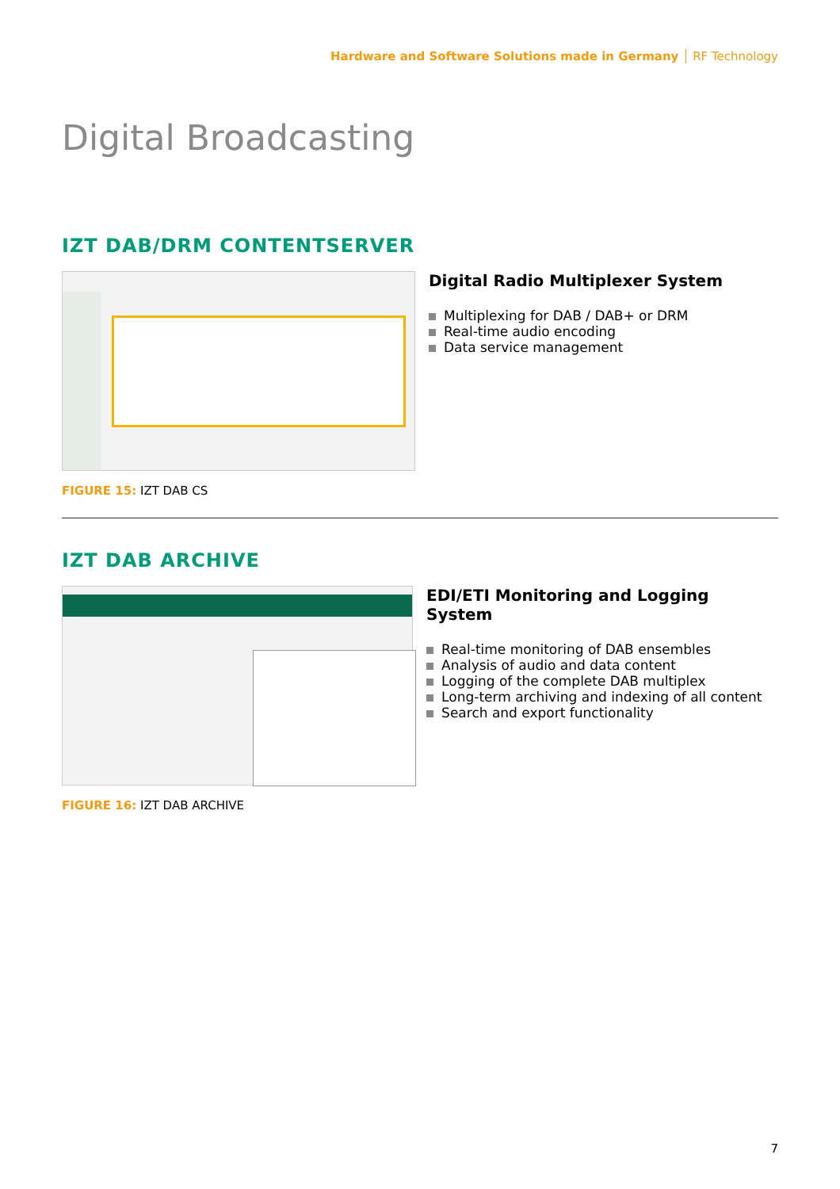Hardware and Software Solutions made in Germany RF Technology
Digital Broadcasting
IZT DAB/DRM CONTENTSERVER
Digital Radio Multiplexer System
Multiplexing for DAB / DAB+ or DRM
Real-time audio encoding
Data service management
FIGURE 15: IZT DAB CS
IZT DAB ARCHIVE
EDI/ETI Monitoring and Logging System
Real-time monitoring of DAB ensembles
Analysis of audio and data content
Logging of the complete DAB multiplex
Long-term archiving and indexing of all content
Search and export functionality
FIGURE 16: IZT DAB ARCHIVE
7